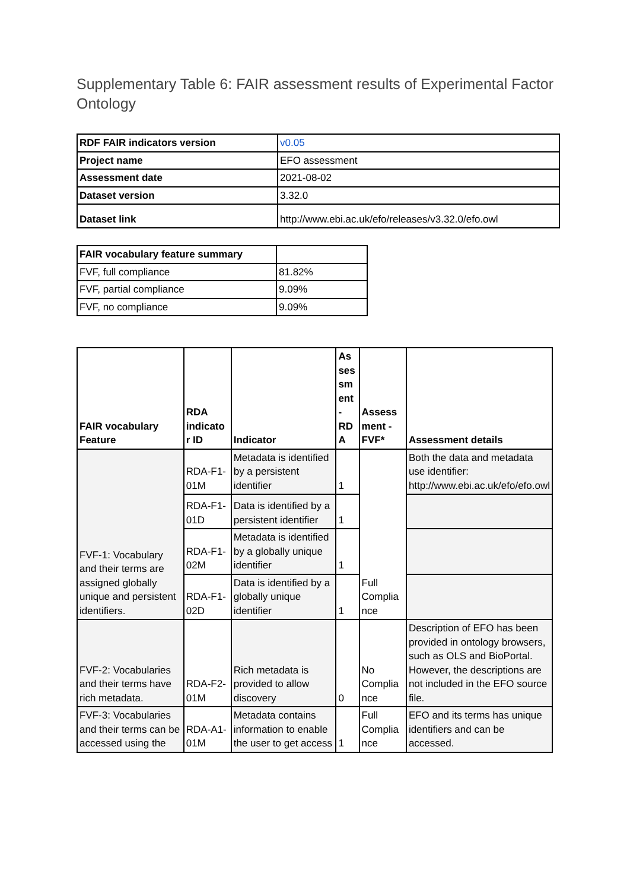Supplementary Table 6: FAIR assessment results of Experimental Factor Ontology
| RDF FAIR indicators version | v0.05 |
| Project name | EFO assessment |
| Assessment date | 2021-08-02 |
| Dataset version | 3.32.0 |
| Dataset link | http://www.ebi.ac.uk/efo/releases/v3.32.0/efo.owl |
| FAIR vocabulary feature summary | |
| FVF, full compliance | 81.82% |
| FVF, partial compliance | 9.09% |
| FVF, no compliance | 9.09% |
| FAIR vocabulary Feature | RDA indicato r ID | Indicator | As ses sm ent - RD A | Assess ment - FVF* | Assessment details |
| --- | --- | --- | --- | --- | --- |
| FVF-1: Vocabulary and their terms are assigned globally unique and persistent identifiers. | RDA-F1-01M | Metadata is identified by a persistent identifier | 1 | Full Complia nce | Both the data and metadata use identifier: http://www.ebi.ac.uk/efo/efo.owl |
| | RDA-F1-01D | Data is identified by a persistent identifier | 1 | | |
| | RDA-F1-02M | Metadata is identified by a globally unique identifier | 1 | | |
| | RDA-F1-02D | Data is identified by a globally unique identifier | 1 | | |
| FVF-2: Vocabularies and their terms have rich metadata. | RDA-F2-01M | Rich metadata is provided to allow discovery | 0 | No Complia nce | Description of EFO has been provided in ontology browsers, such as OLS and BioPortal. However, the descriptions are not included in the EFO source file. |
| FVF-3: Vocabularies and their terms can be accessed using the | RDA-A1-01M | Metadata contains information to enable the user to get access | 1 | Full Complia nce | EFO and its terms has unique identifiers and can be accessed. |